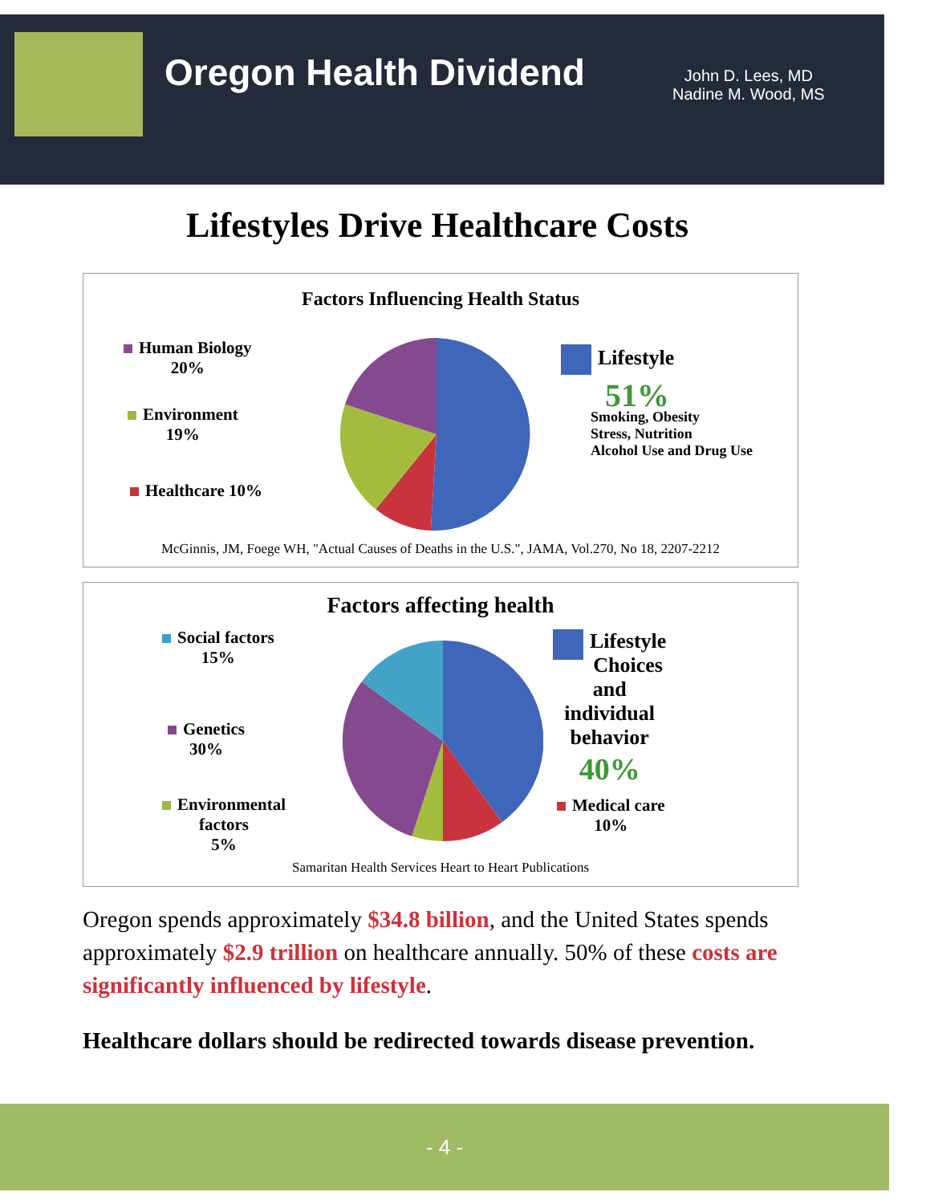Oregon Health Dividend
John D. Lees, MD
Nadine M. Wood, MS
Lifestyles Drive Healthcare Costs
Factors Influencing Health Status
Human Biology
20%
Environment
19%
Healthcare 10%
Lifestyle
51%
Smoking, Obesity
Stress, Nutrition
Alcohol Use and Drug Use
McGinnis, JM, Foege WH, "Actual Causes of Deaths in the U.S.", JAMA, Vol.270, No 18, 2207-2212
Factors affecting health
Social factors
15%
Genetics
30%
Environmental
factors
5%
Lifestyle
Choices and
individual
behavior
40%
Medical care
10%
Samaritan Health Services Heart to Heart Publications
Oregon spends approximately $34.8 billion, and the United States spends approximately $2.9 trillion on healthcare annually. 50% of these costs are significantly influenced by lifestyle.
Healthcare dollars should be redirected towards disease prevention.
- 4 -